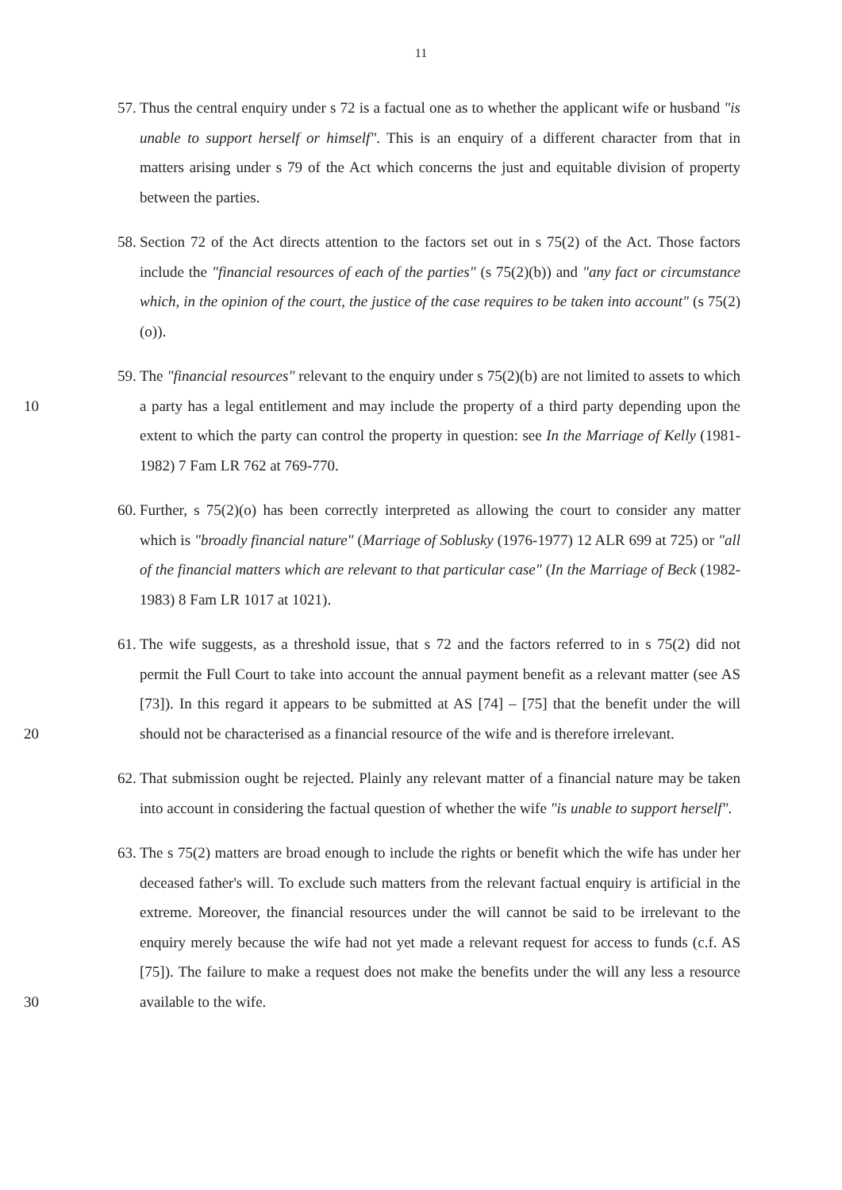11
57.
Thus the central enquiry under s 72 is a factual one as to whether the applicant wife or husband "is unable to support herself or himself". This is an enquiry of a different character from that in matters arising under s 79 of the Act which concerns the just and equitable division of property between the parties.
58.
Section 72 of the Act directs attention to the factors set out in s 75(2) of the Act. Those factors include the "financial resources of each of the parties" (s 75(2)(b)) and "any fact or circumstance which, in the opinion of the court, the justice of the case requires to be taken into account" (s 75(2)(o)).
10 59.
The "financial resources" relevant to the enquiry under s 75(2)(b) are not limited to assets to which a party has a legal entitlement and may include the property of a third party depending upon the extent to which the party can control the property in question: see In the Marriage of Kelly (1981-1982) 7 Fam LR 762 at 769-770.
60.
Further, s 75(2)(o) has been correctly interpreted as allowing the court to consider any matter which is "broadly financial nature" (Marriage of Soblusky (1976-1977) 12 ALR 699 at 725) or "all of the financial matters which are relevant to that particular case" (In the Marriage of Beck (1982-1983) 8 Fam LR 1017 at 1021).
20 61.
The wife suggests, as a threshold issue, that s 72 and the factors referred to in s 75(2) did not permit the Full Court to take into account the annual payment benefit as a relevant matter (see AS [73]). In this regard it appears to be submitted at AS [74] – [75] that the benefit under the will should not be characterised as a financial resource of the wife and is therefore irrelevant.
62.
That submission ought be rejected. Plainly any relevant matter of a financial nature may be taken into account in considering the factual question of whether the wife "is unable to support herself".
30 63.
The s 75(2) matters are broad enough to include the rights or benefit which the wife has under her deceased father's will. To exclude such matters from the relevant factual enquiry is artificial in the extreme. Moreover, the financial resources under the will cannot be said to be irrelevant to the enquiry merely because the wife had not yet made a relevant request for access to funds (c.f. AS [75]). The failure to make a request does not make the benefits under the will any less a resource available to the wife.